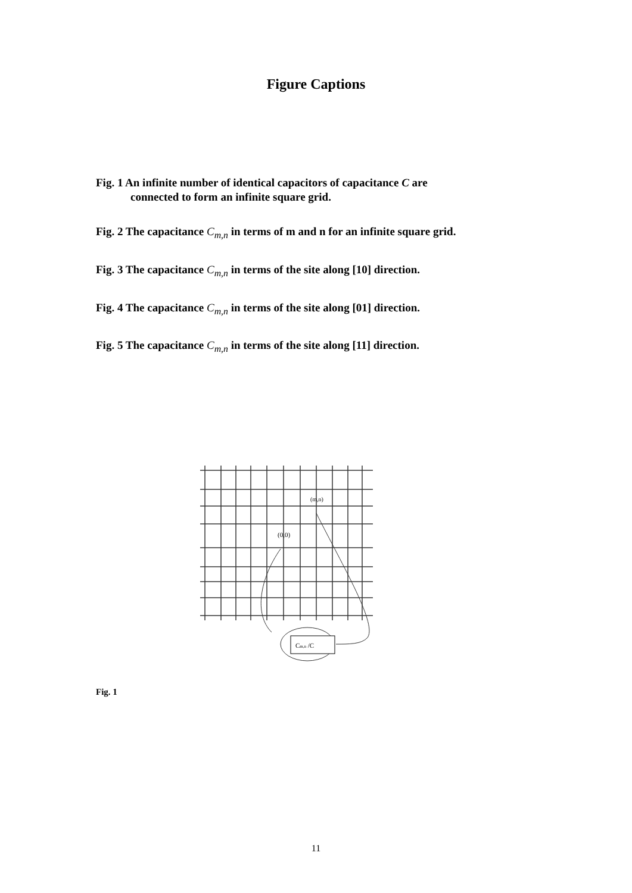Figure Captions
Fig. 1 An infinite number of identical capacitors of capacitance C are
connected to form an infinite square grid.
Fig. 2 The capacitance C<sub>m,n</sub> in terms of m and n for an infinite square grid.
Fig. 3 The capacitance C<sub>m,n</sub> in terms of the site along [10] direction.
Fig. 4 The capacitance C<sub>m,n</sub> in terms of the site along [01] direction.
Fig. 5 The capacitance C<sub>m,n</sub> in terms of the site along [11] direction.
Cm,n /C
(0,0)
(m,n)
Fig. 1
11